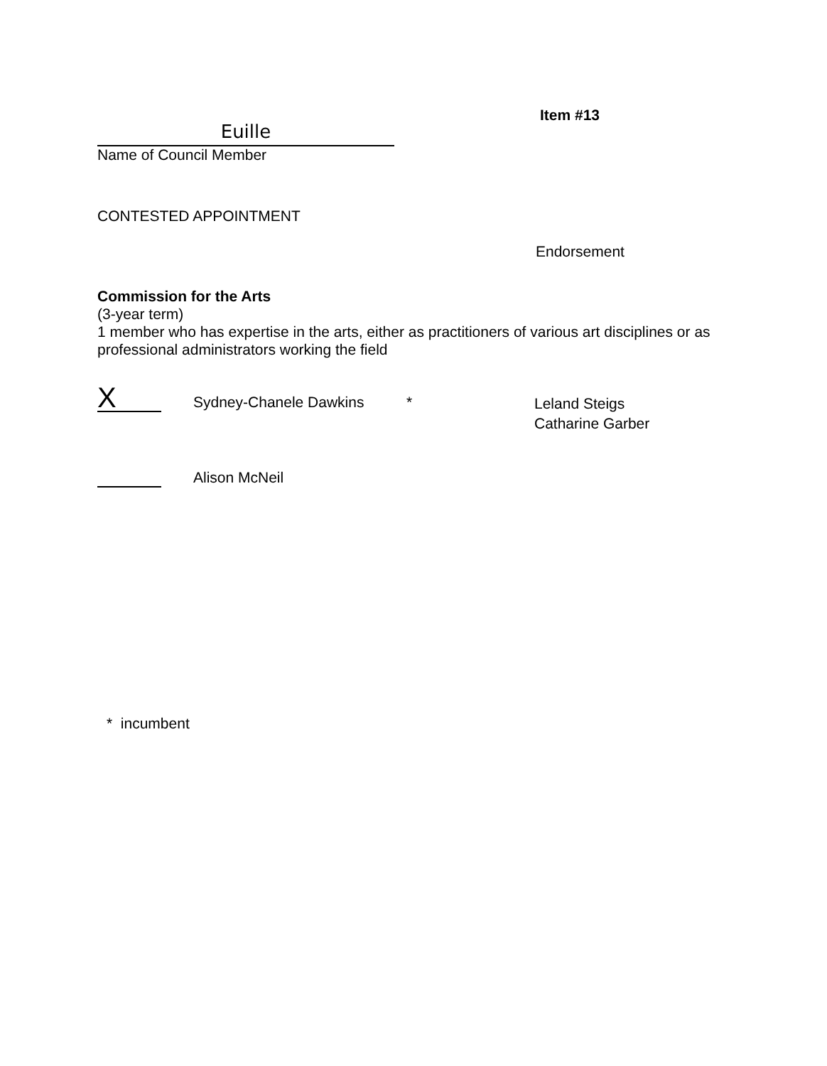Euille
Name of Council Member
Item #13
CONTESTED APPOINTMENT
Endorsement
Commission for the Arts
(3-year term)
1 member who has expertise in the arts, either as practitioners of various art disciplines or as professional administrators working the field
X
Sydney-Chanele Dawkins *
Leland Steigs
Catharine Garber
Alison McNeil
* incumbent